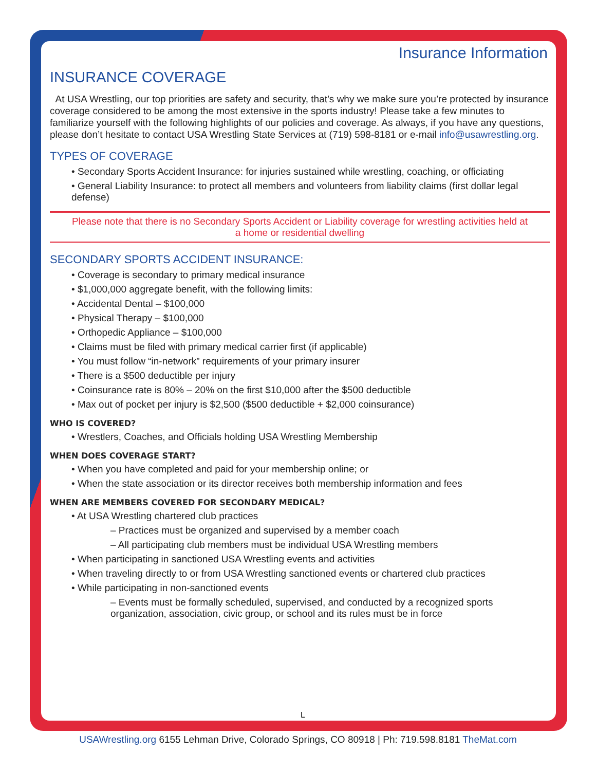Insurance Information
INSURANCE COVERAGE
At USA Wrestling, our top priorities are safety and security, that’s why we make sure you’re protected by insurance coverage considered to be among the most extensive in the sports industry! Please take a few minutes to familiarize yourself with the following highlights of our policies and coverage. As always, if you have any questions, please don’t hesitate to contact USA Wrestling State Services at (719) 598-8181 or e-mail info@usawrestling.org.
TYPES OF COVERAGE
• Secondary Sports Accident Insurance: for injuries sustained while wrestling, coaching, or officiating
• General Liability Insurance: to protect all members and volunteers from liability claims (first dollar legal defense)
Please note that there is no Secondary Sports Accident or Liability coverage for wrestling activities held at a home or residential dwelling
SECONDARY SPORTS ACCIDENT INSURANCE:
• Coverage is secondary to primary medical insurance
• $1,000,000 aggregate benefit, with the following limits:
• Accidental Dental – $100,000
• Physical Therapy – $100,000
• Orthopedic Appliance – $100,000
• Claims must be filed with primary medical carrier first (if applicable)
• You must follow “in-network” requirements of your primary insurer
• There is a $500 deductible per injury
• Coinsurance rate is 80% – 20% on the first $10,000 after the $500 deductible
• Max out of pocket per injury is $2,500 ($500 deductible + $2,000 coinsurance)
WHO IS COVERED?
• Wrestlers, Coaches, and Officials holding USA Wrestling Membership
WHEN DOES COVERAGE START?
• When you have completed and paid for your membership online; or
• When the state association or its director receives both membership information and fees
WHEN ARE MEMBERS COVERED FOR SECONDARY MEDICAL?
• At USA Wrestling chartered club practices
– Practices must be organized and supervised by a member coach
– All participating club members must be individual USA Wrestling members
• When participating in sanctioned USA Wrestling events and activities
• When traveling directly to or from USA Wrestling sanctioned events or chartered club practices
• While participating in non-sanctioned events
– Events must be formally scheduled, supervised, and conducted by a recognized sports organization, association, civic group, or school and its rules must be in force
L
USAWrestling.org 6155 Lehman Drive, Colorado Springs, CO 80918 | Ph: 719.598.8181 TheMat.com